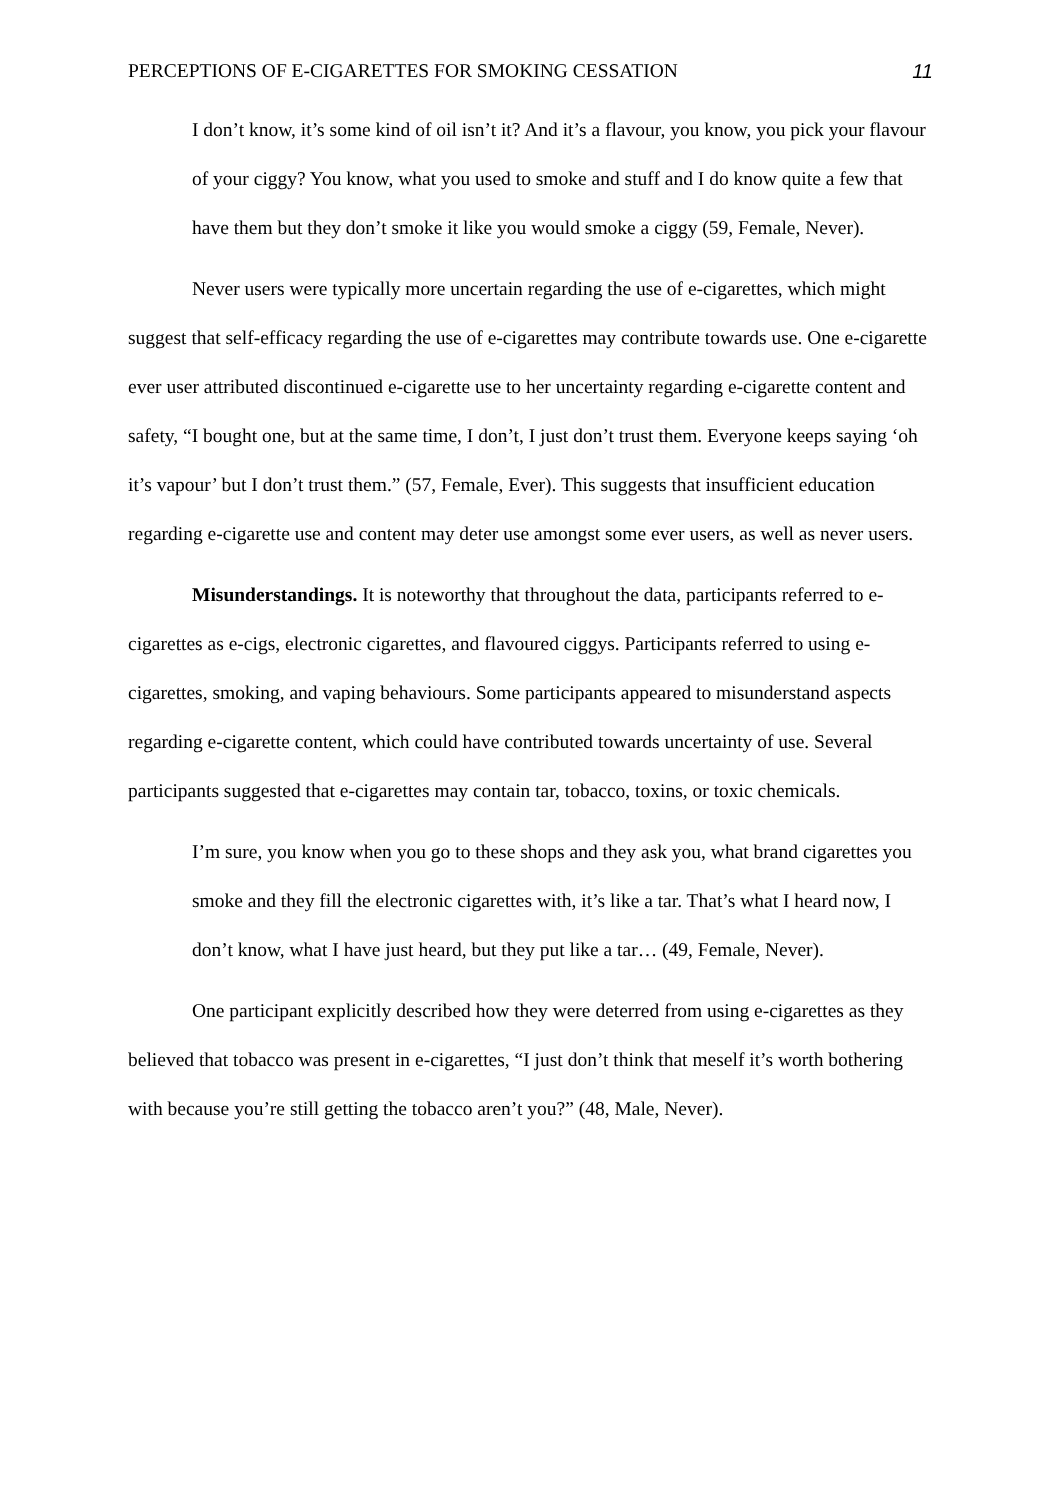PERCEPTIONS OF E-CIGARETTES FOR SMOKING CESSATION 11
I don’t know, it’s some kind of oil isn’t it? And it’s a flavour, you know, you pick your flavour of your ciggy? You know, what you used to smoke and stuff and I do know quite a few that have them but they don’t smoke it like you would smoke a ciggy (59, Female, Never).
Never users were typically more uncertain regarding the use of e-cigarettes, which might suggest that self-efficacy regarding the use of e-cigarettes may contribute towards use. One e-cigarette ever user attributed discontinued e-cigarette use to her uncertainty regarding e-cigarette content and safety, “I bought one, but at the same time, I don’t, I just don’t trust them. Everyone keeps saying ‘oh it’s vapour’ but I don’t trust them.” (57, Female, Ever). This suggests that insufficient education regarding e-cigarette use and content may deter use amongst some ever users, as well as never users.
Misunderstandings. It is noteworthy that throughout the data, participants referred to e-cigarettes as e-cigs, electronic cigarettes, and flavoured ciggys. Participants referred to using e-cigarettes, smoking, and vaping behaviours. Some participants appeared to misunderstand aspects regarding e-cigarette content, which could have contributed towards uncertainty of use. Several participants suggested that e-cigarettes may contain tar, tobacco, toxins, or toxic chemicals.
I’m sure, you know when you go to these shops and they ask you, what brand cigarettes you smoke and they fill the electronic cigarettes with, it’s like a tar. That’s what I heard now, I don’t know, what I have just heard, but they put like a tar… (49, Female, Never).
One participant explicitly described how they were deterred from using e-cigarettes as they believed that tobacco was present in e-cigarettes, “I just don’t think that meself it’s worth bothering with because you’re still getting the tobacco aren’t you?” (48, Male, Never).